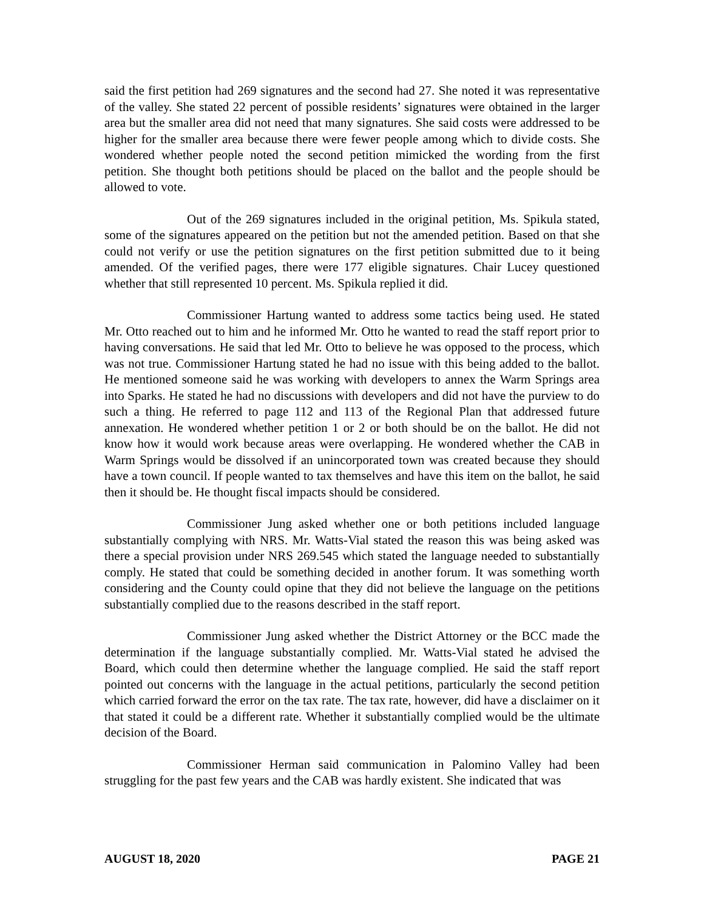said the first petition had 269 signatures and the second had 27. She noted it was representative of the valley. She stated 22 percent of possible residents’ signatures were obtained in the larger area but the smaller area did not need that many signatures. She said costs were addressed to be higher for the smaller area because there were fewer people among which to divide costs. She wondered whether people noted the second petition mimicked the wording from the first petition. She thought both petitions should be placed on the ballot and the people should be allowed to vote.
Out of the 269 signatures included in the original petition, Ms. Spikula stated, some of the signatures appeared on the petition but not the amended petition. Based on that she could not verify or use the petition signatures on the first petition submitted due to it being amended. Of the verified pages, there were 177 eligible signatures. Chair Lucey questioned whether that still represented 10 percent. Ms. Spikula replied it did.
Commissioner Hartung wanted to address some tactics being used. He stated Mr. Otto reached out to him and he informed Mr. Otto he wanted to read the staff report prior to having conversations. He said that led Mr. Otto to believe he was opposed to the process, which was not true. Commissioner Hartung stated he had no issue with this being added to the ballot. He mentioned someone said he was working with developers to annex the Warm Springs area into Sparks. He stated he had no discussions with developers and did not have the purview to do such a thing. He referred to page 112 and 113 of the Regional Plan that addressed future annexation. He wondered whether petition 1 or 2 or both should be on the ballot. He did not know how it would work because areas were overlapping. He wondered whether the CAB in Warm Springs would be dissolved if an unincorporated town was created because they should have a town council. If people wanted to tax themselves and have this item on the ballot, he said then it should be. He thought fiscal impacts should be considered.
Commissioner Jung asked whether one or both petitions included language substantially complying with NRS. Mr. Watts-Vial stated the reason this was being asked was there a special provision under NRS 269.545 which stated the language needed to substantially comply. He stated that could be something decided in another forum. It was something worth considering and the County could opine that they did not believe the language on the petitions substantially complied due to the reasons described in the staff report.
Commissioner Jung asked whether the District Attorney or the BCC made the determination if the language substantially complied. Mr. Watts-Vial stated he advised the Board, which could then determine whether the language complied. He said the staff report pointed out concerns with the language in the actual petitions, particularly the second petition which carried forward the error on the tax rate. The tax rate, however, did have a disclaimer on it that stated it could be a different rate. Whether it substantially complied would be the ultimate decision of the Board.
Commissioner Herman said communication in Palomino Valley had been struggling for the past few years and the CAB was hardly existent. She indicated that was
AUGUST 18, 2020 PAGE 21